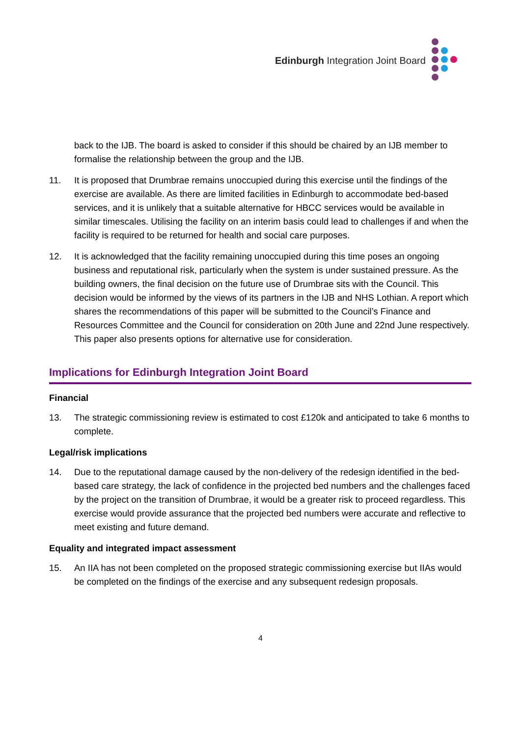Edinburgh Integration Joint Board
back to the IJB. The board is asked to consider if this should be chaired by an IJB member to formalise the relationship between the group and the IJB.
11. It is proposed that Drumbrae remains unoccupied during this exercise until the findings of the exercise are available. As there are limited facilities in Edinburgh to accommodate bed-based services, and it is unlikely that a suitable alternative for HBCC services would be available in similar timescales. Utilising the facility on an interim basis could lead to challenges if and when the facility is required to be returned for health and social care purposes.
12. It is acknowledged that the facility remaining unoccupied during this time poses an ongoing business and reputational risk, particularly when the system is under sustained pressure. As the building owners, the final decision on the future use of Drumbrae sits with the Council. This decision would be informed by the views of its partners in the IJB and NHS Lothian. A report which shares the recommendations of this paper will be submitted to the Council’s Finance and Resources Committee and the Council for consideration on 20th June and 22nd June respectively. This paper also presents options for alternative use for consideration.
Implications for Edinburgh Integration Joint Board
Financial
13. The strategic commissioning review is estimated to cost £120k and anticipated to take 6 months to complete.
Legal/risk implications
14. Due to the reputational damage caused by the non-delivery of the redesign identified in the bed-based care strategy, the lack of confidence in the projected bed numbers and the challenges faced by the project on the transition of Drumbrae, it would be a greater risk to proceed regardless. This exercise would provide assurance that the projected bed numbers were accurate and reflective to meet existing and future demand.
Equality and integrated impact assessment
15. An IIA has not been completed on the proposed strategic commissioning exercise but IIAs would be completed on the findings of the exercise and any subsequent redesign proposals.
4